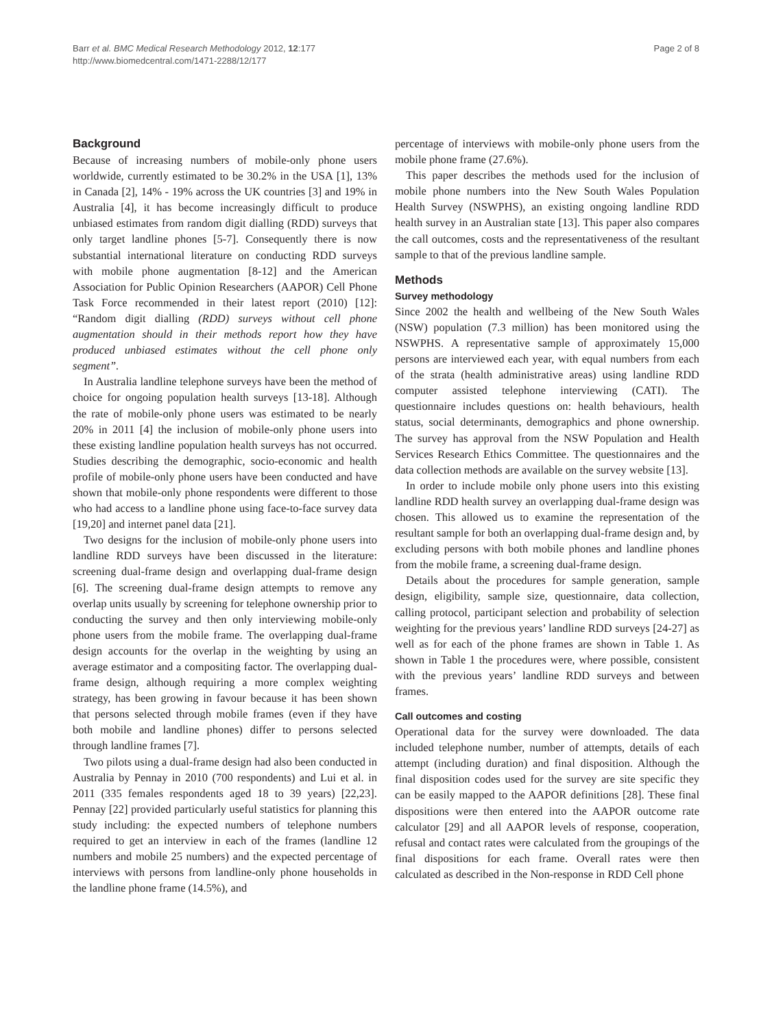Barr et al. BMC Medical Research Methodology 2012, 12:177
http://www.biomedcentral.com/1471-2288/12/177
Page 2 of 8
Background
Because of increasing numbers of mobile-only phone users worldwide, currently estimated to be 30.2% in the USA [1], 13% in Canada [2], 14% - 19% across the UK countries [3] and 19% in Australia [4], it has become increasingly difficult to produce unbiased estimates from random digit dialling (RDD) surveys that only target landline phones [5-7]. Consequently there is now substantial international literature on conducting RDD surveys with mobile phone augmentation [8-12] and the American Association for Public Opinion Researchers (AAPOR) Cell Phone Task Force recommended in their latest report (2010) [12]: “Random digit dialling (RDD) surveys without cell phone augmentation should in their methods report how they have produced unbiased estimates without the cell phone only segment”.
In Australia landline telephone surveys have been the method of choice for ongoing population health surveys [13-18]. Although the rate of mobile-only phone users was estimated to be nearly 20% in 2011 [4] the inclusion of mobile-only phone users into these existing landline population health surveys has not occurred. Studies describing the demographic, socio-economic and health profile of mobile-only phone users have been conducted and have shown that mobile-only phone respondents were different to those who had access to a landline phone using face-to-face survey data [19,20] and internet panel data [21].
Two designs for the inclusion of mobile-only phone users into landline RDD surveys have been discussed in the literature: screening dual-frame design and overlapping dual-frame design [6]. The screening dual-frame design attempts to remove any overlap units usually by screening for telephone ownership prior to conducting the survey and then only interviewing mobile-only phone users from the mobile frame. The overlapping dual-frame design accounts for the overlap in the weighting by using an average estimator and a compositing factor. The overlapping dual-frame design, although requiring a more complex weighting strategy, has been growing in favour because it has been shown that persons selected through mobile frames (even if they have both mobile and landline phones) differ to persons selected through landline frames [7].
Two pilots using a dual-frame design had also been conducted in Australia by Pennay in 2010 (700 respondents) and Lui et al. in 2011 (335 females respondents aged 18 to 39 years) [22,23]. Pennay [22] provided particularly useful statistics for planning this study including: the expected numbers of telephone numbers required to get an interview in each of the frames (landline 12 numbers and mobile 25 numbers) and the expected percentage of interviews with persons from landline-only phone households in the landline phone frame (14.5%), and
percentage of interviews with mobile-only phone users from the mobile phone frame (27.6%).
This paper describes the methods used for the inclusion of mobile phone numbers into the New South Wales Population Health Survey (NSWPHS), an existing ongoing landline RDD health survey in an Australian state [13]. This paper also compares the call outcomes, costs and the representativeness of the resultant sample to that of the previous landline sample.
Methods
Survey methodology
Since 2002 the health and wellbeing of the New South Wales (NSW) population (7.3 million) has been monitored using the NSWPHS. A representative sample of approximately 15,000 persons are interviewed each year, with equal numbers from each of the strata (health administrative areas) using landline RDD computer assisted telephone interviewing (CATI). The questionnaire includes questions on: health behaviours, health status, social determinants, demographics and phone ownership. The survey has approval from the NSW Population and Health Services Research Ethics Committee. The questionnaires and the data collection methods are available on the survey website [13].
In order to include mobile only phone users into this existing landline RDD health survey an overlapping dual-frame design was chosen. This allowed us to examine the representation of the resultant sample for both an overlapping dual-frame design and, by excluding persons with both mobile phones and landline phones from the mobile frame, a screening dual-frame design.
Details about the procedures for sample generation, sample design, eligibility, sample size, questionnaire, data collection, calling protocol, participant selection and probability of selection weighting for the previous years’ landline RDD surveys [24-27] as well as for each of the phone frames are shown in Table 1. As shown in Table 1 the procedures were, where possible, consistent with the previous years’ landline RDD surveys and between frames.
Call outcomes and costing
Operational data for the survey were downloaded. The data included telephone number, number of attempts, details of each attempt (including duration) and final disposition. Although the final disposition codes used for the survey are site specific they can be easily mapped to the AAPOR definitions [28]. These final dispositions were then entered into the AAPOR outcome rate calculator [29] and all AAPOR levels of response, cooperation, refusal and contact rates were calculated from the groupings of the final dispositions for each frame. Overall rates were then calculated as described in the Non-response in RDD Cell phone